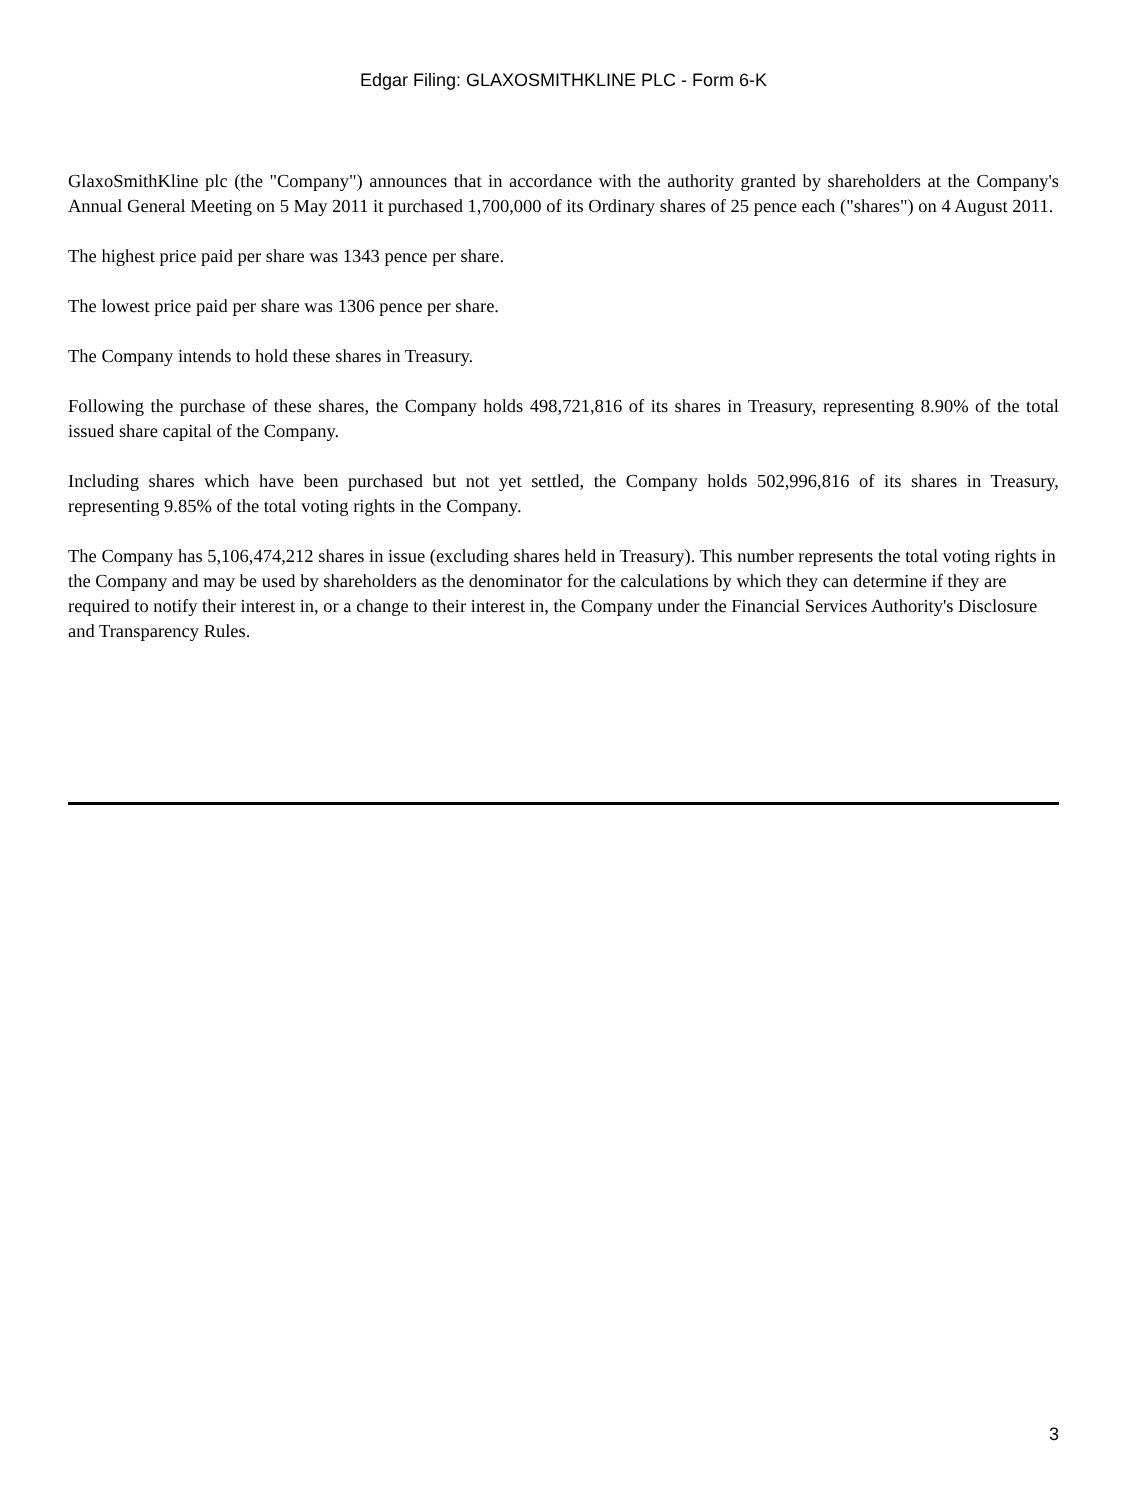Edgar Filing: GLAXOSMITHKLINE PLC - Form 6-K
GlaxoSmithKline plc (the "Company") announces that in accordance with the authority granted by shareholders at the Company's Annual General Meeting on 5 May 2011 it purchased 1,700,000 of its Ordinary shares of 25 pence each ("shares") on 4 August 2011.
The highest price paid per share was 1343 pence per share.
The lowest price paid per share was 1306 pence per share.
The Company intends to hold these shares in Treasury.
Following the purchase of these shares, the Company holds 498,721,816 of its shares in Treasury, representing 8.90% of the total issued share capital of the Company.
Including shares which have been purchased but not yet settled, the Company holds 502,996,816 of its shares in Treasury, representing 9.85% of the total voting rights in the Company.
The Company has 5,106,474,212 shares in issue (excluding shares held in Treasury). This number represents the total voting rights in the Company and may be used by shareholders as the denominator for the calculations by which they can determine if they are required to notify their interest in, or a change to their interest in, the Company under the Financial Services Authority's Disclosure and Transparency Rules.
3